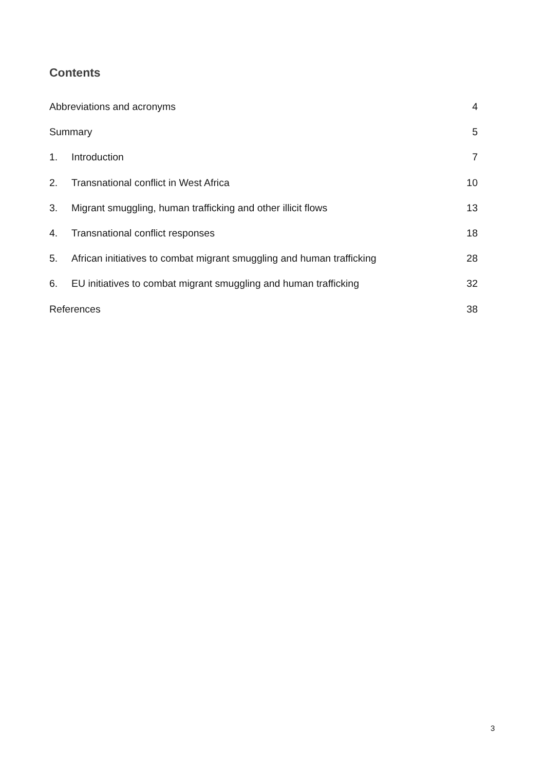Contents
Abbreviations and acronyms 4
Summary 5
1. Introduction 7
2. Transnational conflict in West Africa 10
3. Migrant smuggling, human trafficking and other illicit flows 13
4. Transnational conflict responses 18
5. African initiatives to combat migrant smuggling and human trafficking 28
6. EU initiatives to combat migrant smuggling and human trafficking 32
References 38
3